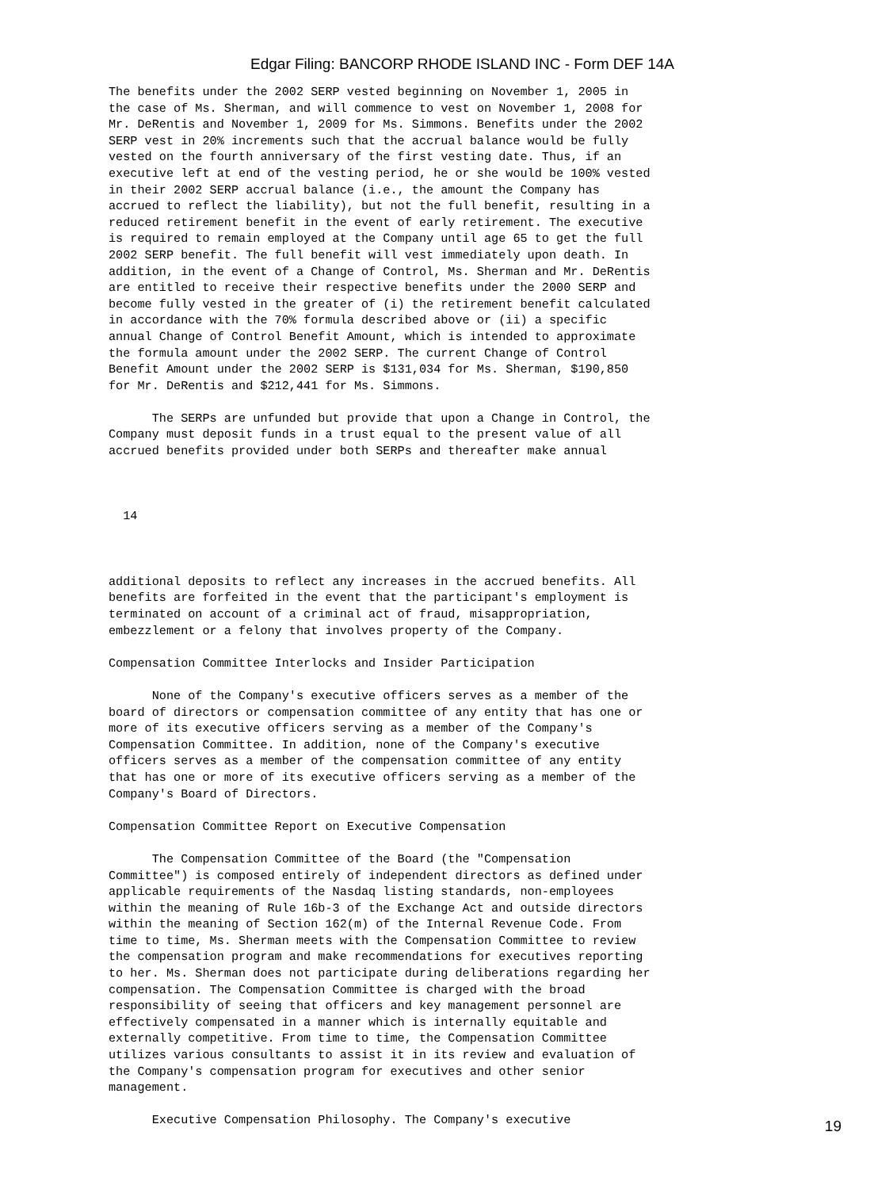Edgar Filing: BANCORP RHODE ISLAND INC - Form DEF 14A
The benefits under the 2002 SERP vested beginning on November 1, 2005 in
the case of Ms. Sherman, and will commence to vest on November 1, 2008 for
Mr. DeRentis and November 1, 2009 for Ms. Simmons. Benefits under the 2002
SERP vest in 20% increments such that the accrual balance would be fully
vested on the fourth anniversary of the first vesting date. Thus, if an
executive left at end of the vesting period, he or she would be 100% vested
in their 2002 SERP accrual balance (i.e., the amount the Company has
accrued to reflect the liability), but not the full benefit, resulting in a
reduced retirement benefit in the event of early retirement. The executive
is required to remain employed at the Company until age 65 to get the full
2002 SERP benefit. The full benefit will vest immediately upon death. In
addition, in the event of a Change of Control, Ms. Sherman and Mr. DeRentis
are entitled to receive their respective benefits under the 2000 SERP and
become fully vested in the greater of (i) the retirement benefit calculated
in accordance with the 70% formula described above or (ii) a specific
annual Change of Control Benefit Amount, which is intended to approximate
the formula amount under the 2002 SERP. The current Change of Control
Benefit Amount under the 2002 SERP is $131,034 for Ms. Sherman, $190,850
for Mr. DeRentis and $212,441 for Ms. Simmons.

      The SERPs are unfunded but provide that upon a Change in Control, the
Company must deposit funds in a trust equal to the present value of all
accrued benefits provided under both SERPs and thereafter make annual



  14



additional deposits to reflect any increases in the accrued benefits. All
benefits are forfeited in the event that the participant's employment is
terminated on account of a criminal act of fraud, misappropriation,
embezzlement or a felony that involves property of the Company.

Compensation Committee Interlocks and Insider Participation

      None of the Company's executive officers serves as a member of the
board of directors or compensation committee of any entity that has one or
more of its executive officers serving as a member of the Company's
Compensation Committee. In addition, none of the Company's executive
officers serves as a member of the compensation committee of any entity
that has one or more of its executive officers serving as a member of the
Company's Board of Directors.

Compensation Committee Report on Executive Compensation

      The Compensation Committee of the Board (the "Compensation
Committee") is composed entirely of independent directors as defined under
applicable requirements of the Nasdaq listing standards, non-employees
within the meaning of Rule 16b-3 of the Exchange Act and outside directors
within the meaning of Section 162(m) of the Internal Revenue Code. From
time to time, Ms. Sherman meets with the Compensation Committee to review
the compensation program and make recommendations for executives reporting
to her. Ms. Sherman does not participate during deliberations regarding her
compensation. The Compensation Committee is charged with the broad
responsibility of seeing that officers and key management personnel are
effectively compensated in a manner which is internally equitable and
externally competitive. From time to time, the Compensation Committee
utilizes various consultants to assist it in its review and evaluation of
the Company's compensation program for executives and other senior
management.

      Executive Compensation Philosophy. The Company's executive
19